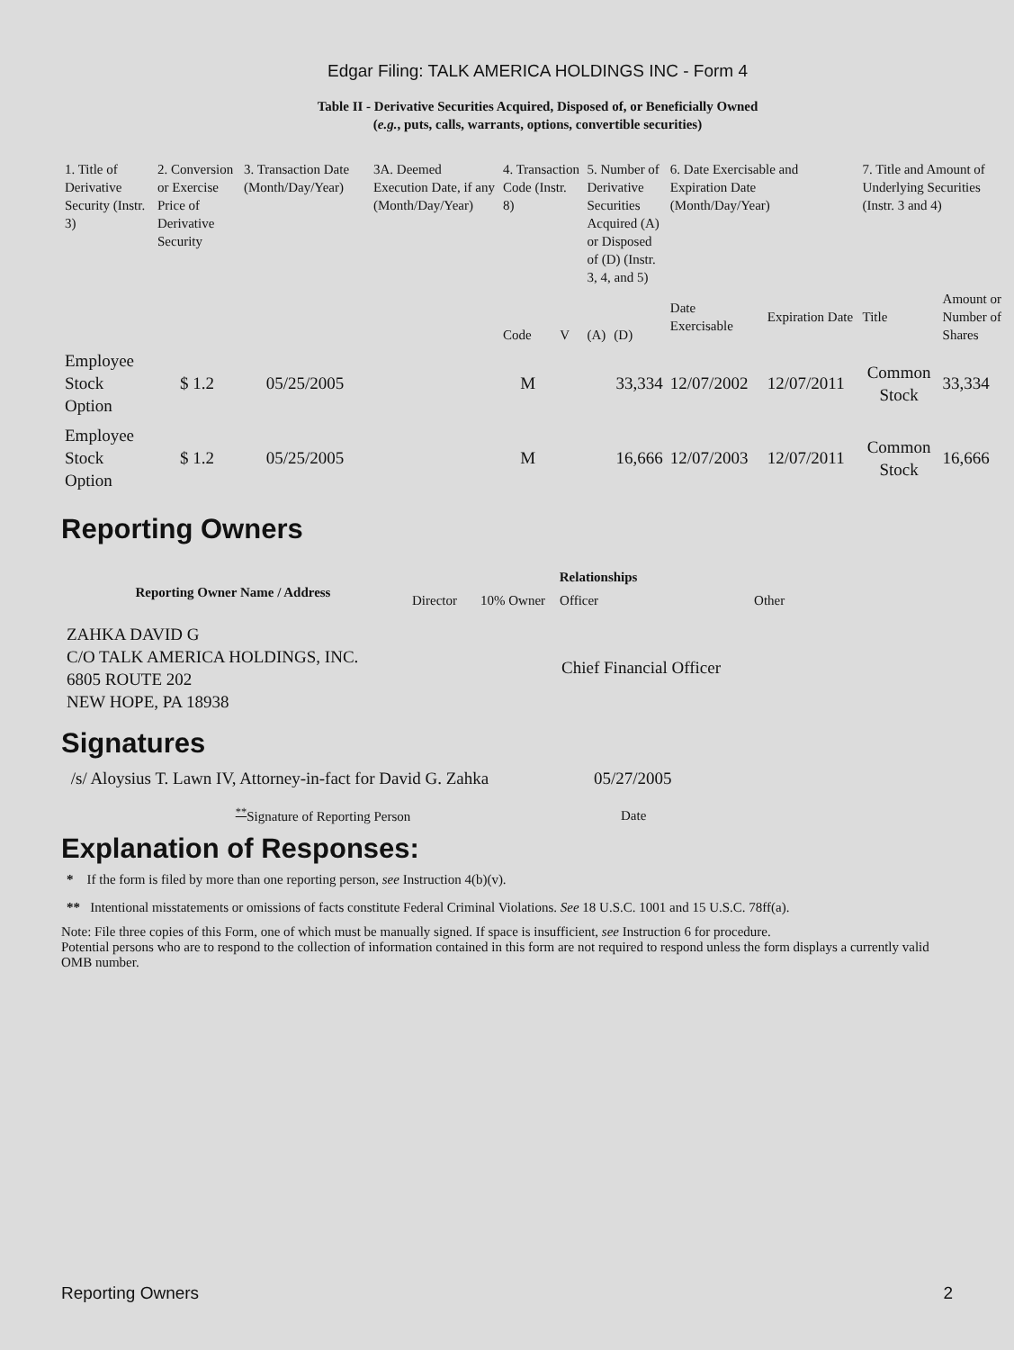Edgar Filing: TALK AMERICA HOLDINGS INC - Form 4
Table II - Derivative Securities Acquired, Disposed of, or Beneficially Owned
(e.g., puts, calls, warrants, options, convertible securities)
| 1. Title of Derivative Security (Instr. 3) | 2. Conversion or Exercise Price of Derivative Security | 3. Transaction Date (Month/Day/Year) | 3A. Deemed Execution Date, if any (Month/Day/Year) | 4. Transaction Code (Instr. 8) | | 5. Number of Derivative Securities Acquired (A) or Disposed of (D) (Instr. 3, 4, and 5) | | 6. Date Exercisable and Expiration Date (Month/Day/Year) | | 7. Title and Amount of Underlying Securities (Instr. 3 and 4) | |
| | | | | Code | V | (A) | (D) | Date Exercisable | Expiration Date | Title | Amount or Number of Shares |
| Employee Stock Option | $ 1.2 | 05/25/2005 | | M | | | 33,334 | 12/07/2002 | 12/07/2011 | Common Stock | 33,334 |
| Employee Stock Option | $ 1.2 | 05/25/2005 | | M | | | 16,666 | 12/07/2003 | 12/07/2011 | Common Stock | 16,666 |
Reporting Owners
| Reporting Owner Name / Address | Relationships | | | |
| --- | --- | --- | --- | --- |
| | Director | 10% Owner | Officer | Other |
| ZAHKA DAVID G C/O TALK AMERICA HOLDINGS, INC. 6805 ROUTE 202 NEW HOPE, PA 18938 | | | Chief Financial Officer | |
Signatures
| /s/ Aloysius T. Lawn IV, Attorney-in-fact for David G. Zahka | 05/27/2005 |
| <sup>**</sup> Signature of Reporting Person | Date |
Explanation of Responses:
* If the form is filed by more than one reporting person, see Instruction 4(b)(v).
** Intentional misstatements or omissions of facts constitute Federal Criminal Violations. See 18 U.S.C. 1001 and 15 U.S.C. 78ff(a).
Note: File three copies of this Form, one of which must be manually signed. If space is insufficient, see Instruction 6 for procedure.
Potential persons who are to respond to the collection of information contained in this form are not required to respond unless the form displays a currently valid OMB number.
Reporting Owners 2